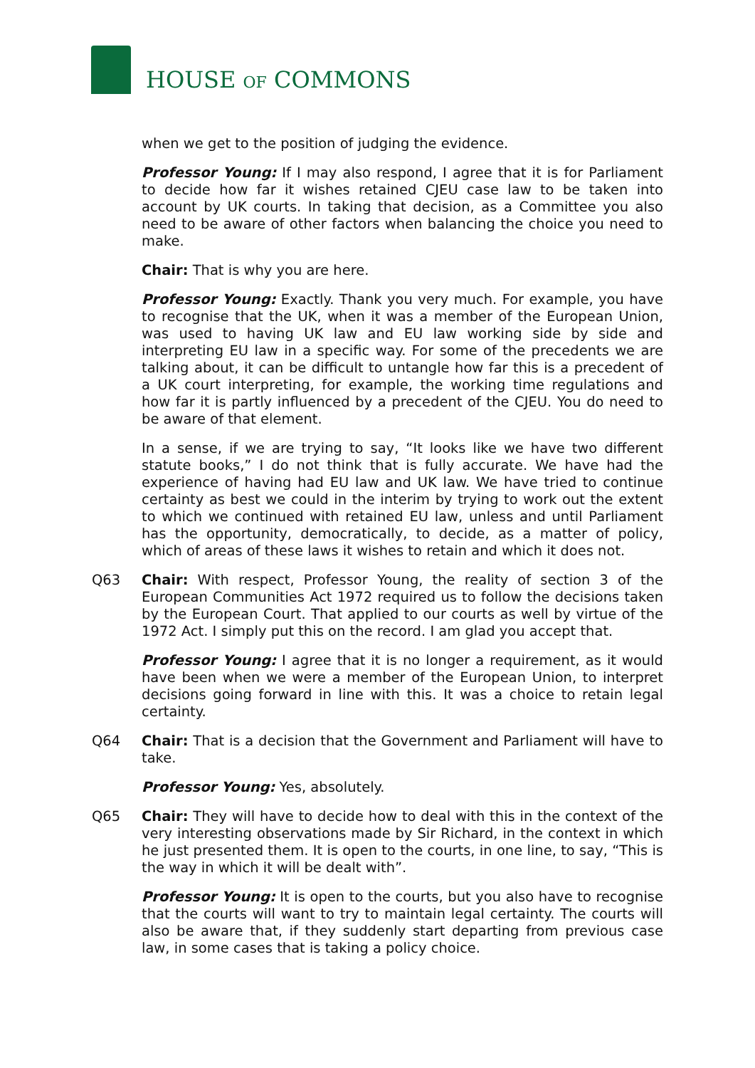HOUSE OF COMMONS
when we get to the position of judging the evidence.
Professor Young: If I may also respond, I agree that it is for Parliament to decide how far it wishes retained CJEU case law to be taken into account by UK courts. In taking that decision, as a Committee you also need to be aware of other factors when balancing the choice you need to make.
Chair: That is why you are here.
Professor Young: Exactly. Thank you very much. For example, you have to recognise that the UK, when it was a member of the European Union, was used to having UK law and EU law working side by side and interpreting EU law in a specific way. For some of the precedents we are talking about, it can be difficult to untangle how far this is a precedent of a UK court interpreting, for example, the working time regulations and how far it is partly influenced by a precedent of the CJEU. You do need to be aware of that element.
In a sense, if we are trying to say, “It looks like we have two different statute books,” I do not think that is fully accurate. We have had the experience of having had EU law and UK law. We have tried to continue certainty as best we could in the interim by trying to work out the extent to which we continued with retained EU law, unless and until Parliament has the opportunity, democratically, to decide, as a matter of policy, which of areas of these laws it wishes to retain and which it does not.
Q63 Chair: With respect, Professor Young, the reality of section 3 of the European Communities Act 1972 required us to follow the decisions taken by the European Court. That applied to our courts as well by virtue of the 1972 Act. I simply put this on the record. I am glad you accept that.
Professor Young: I agree that it is no longer a requirement, as it would have been when we were a member of the European Union, to interpret decisions going forward in line with this. It was a choice to retain legal certainty.
Q64 Chair: That is a decision that the Government and Parliament will have to take.
Professor Young: Yes, absolutely.
Q65 Chair: They will have to decide how to deal with this in the context of the very interesting observations made by Sir Richard, in the context in which he just presented them. It is open to the courts, in one line, to say, “This is the way in which it will be dealt with”.
Professor Young: It is open to the courts, but you also have to recognise that the courts will want to try to maintain legal certainty. The courts will also be aware that, if they suddenly start departing from previous case law, in some cases that is taking a policy choice.